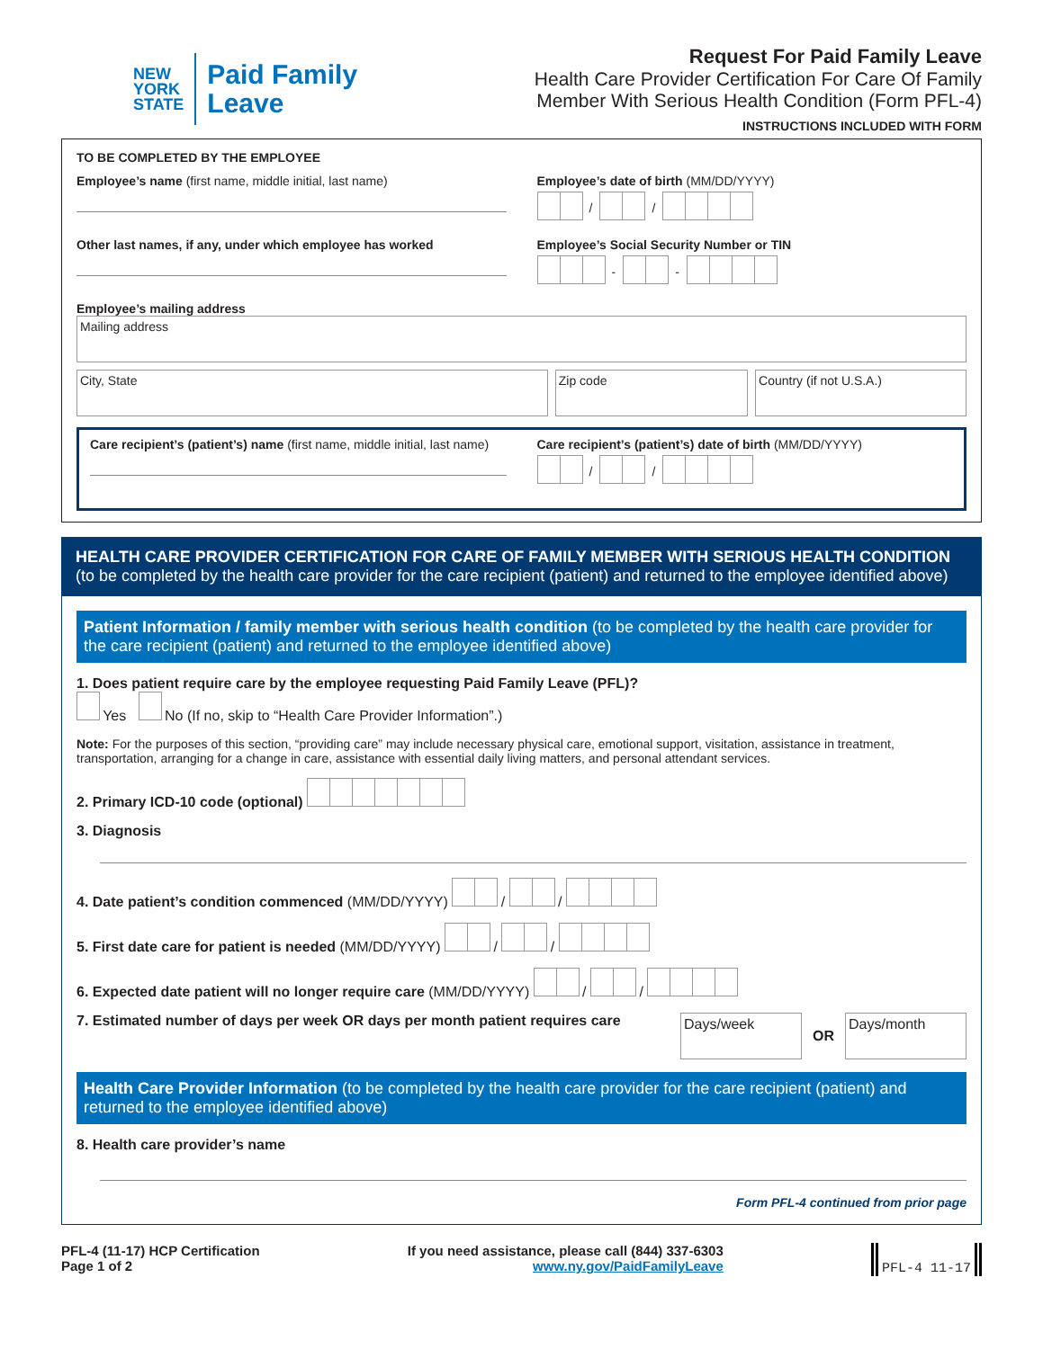NEW
YORK
STATE
Paid Family
Leave
Request For Paid Family Leave
Health Care Provider Certification For Care Of Family
Member With Serious Health Condition (Form PFL-4)
INSTRUCTIONS INCLUDED WITH FORM
TO BE COMPLETED BY THE EMPLOYEE
Employee’s name (first name, middle initial, last name)
Employee’s date of birth (MM/DD/YYYY)
/ /
Other last names, if any, under which employee has worked
Employee’s Social Security Number or TIN
- -
Employee’s mailing address
Mailing address
City, State Zip code Country (if not U.S.A.)
Care recipient’s (patient’s) name (first name, middle initial, last name)
Care recipient’s (patient’s) date of birth (MM/DD/YYYY)
/ /
HEALTH CARE PROVIDER CERTIFICATION FOR CARE OF FAMILY MEMBER WITH SERIOUS HEALTH CONDITION
(to be completed by the health care provider for the care recipient (patient) and returned to the employee identified above)
Patient Information / family member with serious health condition (to be completed by the health care provider for the care recipient (patient) and returned to the employee identified above)
1. Does patient require care by the employee requesting Paid Family Leave (PFL)?
Yes No (If no, skip to “Health Care Provider Information”.)
Note: For the purposes of this section, “providing care” may include necessary physical care, emotional support, visitation, assistance in treatment, transportation, arranging for a change in care, assistance with essential daily living matters, and personal attendant services.
2. Primary ICD-10 code (optional)
3. Diagnosis
4. Date patient’s condition commenced (MM/DD/YYYY) / /
5. First date care for patient is needed (MM/DD/YYYY) / /
6. Expected date patient will no longer require care (MM/DD/YYYY) / /
7. Estimated number of days per week OR days per month patient requires care
Days/week
OR
Days/month
Health Care Provider Information (to be completed by the health care provider for the care recipient (patient) and returned to the employee identified above)
8. Health care provider’s name
Form PFL-4 continued from prior page
PFL-4 (11-17) HCP Certification
Page 1 of 2
If you need assistance, please call (844) 337-6303
www.ny.gov/PaidFamilyLeave
PFL-4 11-17